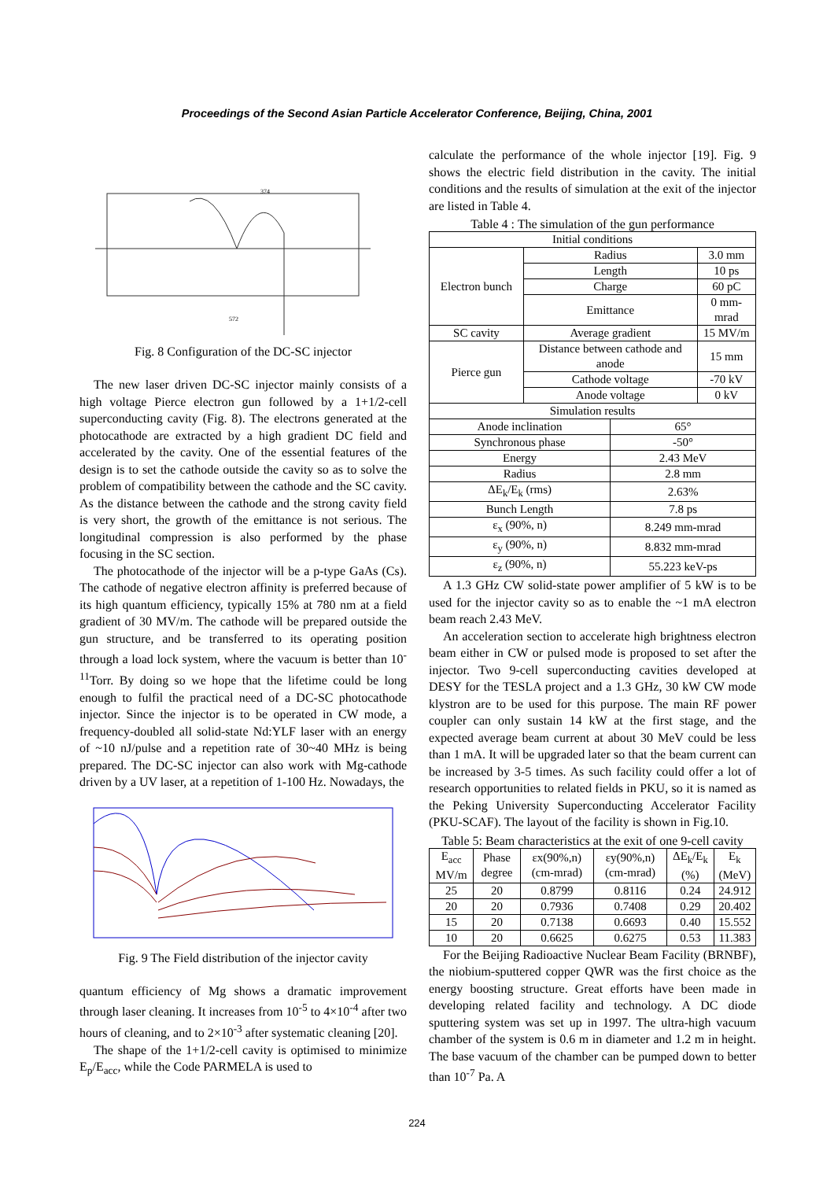Proceedings of the Second Asian Particle Accelerator Conference, Beijing, China, 2001
374
572
Fig. 8 Configuration of the DC-SC injector
The new laser driven DC-SC injector mainly consists of a high voltage Pierce electron gun followed by a 1+1/2-cell superconducting cavity (Fig. 8). The electrons generated at the photocathode are extracted by a high gradient DC field and accelerated by the cavity. One of the essential features of the design is to set the cathode outside the cavity so as to solve the problem of compatibility between the cathode and the SC cavity. As the distance between the cathode and the strong cavity field is very short, the growth of the emittance is not serious. The longitudinal compression is also performed by the phase focusing in the SC section.
The photocathode of the injector will be a p-type GaAs (Cs). The cathode of negative electron affinity is preferred because of its high quantum efficiency, typically 15% at 780 nm at a field gradient of 30 MV/m. The cathode will be prepared outside the gun structure, and be transferred to its operating position through a load lock system, where the vacuum is better than 10<sup>-11</sup>Torr. By doing so we hope that the lifetime could be long enough to fulfil the practical need of a DC-SC photocathode injector. Since the injector is to be operated in CW mode, a frequency-doubled all solid-state Nd:YLF laser with an energy of ~10 nJ/pulse and a repetition rate of 30~40 MHz is being prepared. The DC-SC injector can also work with Mg-cathode driven by a UV laser, at a repetition of 1-100 Hz. Nowadays, the
Fig. 9 The Field distribution of the injector cavity
quantum efficiency of Mg shows a dramatic improvement through laser cleaning. It increases from 10<sup>-5</sup> to 4×10<sup>-4</sup> after two hours of cleaning, and to 2×10<sup>-3</sup> after systematic cleaning [20].
The shape of the 1+1/2-cell cavity is optimised to minimize E<sub>p</sub>/E<sub>acc</sub>, while the Code PARMELA is used to
calculate the performance of the whole injector [19]. Fig. 9 shows the electric field distribution in the cavity. The initial conditions and the results of simulation at the exit of the injector are listed in Table 4.
Table 4 : The simulation of the gun performance
| Initial conditions | | | |
| --- | --- | --- | --- |
| Electron bunch | Radius | | 3.0 mm |
| | Length | | 10 ps |
| | Charge | | 60 pC |
| | Emittance | | 0 mm-mrad |
| SC cavity | Average gradient | | 15 MV/m |
| Pierce gun | Distance between cathode and anode | | 15 mm |
| | Cathode voltage | | -70 kV |
| | Anode voltage | | 0 kV |
| Simulation results | | | |
| Anode inclination | | 65° | |
| Synchronous phase | | -50° | |
| Energy | | 2.43 MeV | |
| Radius | | 2.8 mm | |
| ΔE<sub>k</sub>/E<sub>k</sub> (rms) | | 2.63% | |
| Bunch Length | | 7.8 ps | |
| ε<sub>x</sub> (90%, n) | | 8.249 mm-mrad | |
| ε<sub>y</sub> (90%, n) | | 8.832 mm-mrad | |
| ε<sub>z</sub> (90%, n) | | 55.223 keV-ps | |
A 1.3 GHz CW solid-state power amplifier of 5 kW is to be used for the injector cavity so as to enable the ~1 mA electron beam reach 2.43 MeV.
An acceleration section to accelerate high brightness electron beam either in CW or pulsed mode is proposed to set after the injector. Two 9-cell superconducting cavities developed at DESY for the TESLA project and a 1.3 GHz, 30 kW CW mode klystron are to be used for this purpose. The main RF power coupler can only sustain 14 kW at the first stage, and the expected average beam current at about 30 MeV could be less than 1 mA. It will be upgraded later so that the beam current can be increased by 3-5 times. As such facility could offer a lot of research opportunities to related fields in PKU, so it is named as the Peking University Superconducting Accelerator Facility (PKU-SCAF). The layout of the facility is shown in Fig.10.
Table 5: Beam characteristics at the exit of one 9-cell cavity
| E<sub>acc</sub> MV/m | Phase degree | εx(90%,n) (cm-mrad) | εy(90%,n) (cm-mrad) | ΔE<sub>k</sub>/E<sub>k</sub> (%) | E<sub>k</sub> (MeV) |
| --- | --- | --- | --- | --- | --- |
| 25 | 20 | 0.8799 | 0.8116 | 0.24 | 24.912 |
| 20 | 20 | 0.7936 | 0.7408 | 0.29 | 20.402 |
| 15 | 20 | 0.7138 | 0.6693 | 0.40 | 15.552 |
| 10 | 20 | 0.6625 | 0.6275 | 0.53 | 11.383 |
For the Beijing Radioactive Nuclear Beam Facility (BRNBF), the niobium-sputtered copper QWR was the first choice as the energy boosting structure. Great efforts have been made in developing related facility and technology. A DC diode sputtering system was set up in 1997. The ultra-high vacuum chamber of the system is 0.6 m in diameter and 1.2 m in height. The base vacuum of the chamber can be pumped down to better than 10<sup>-7</sup> Pa. A
224